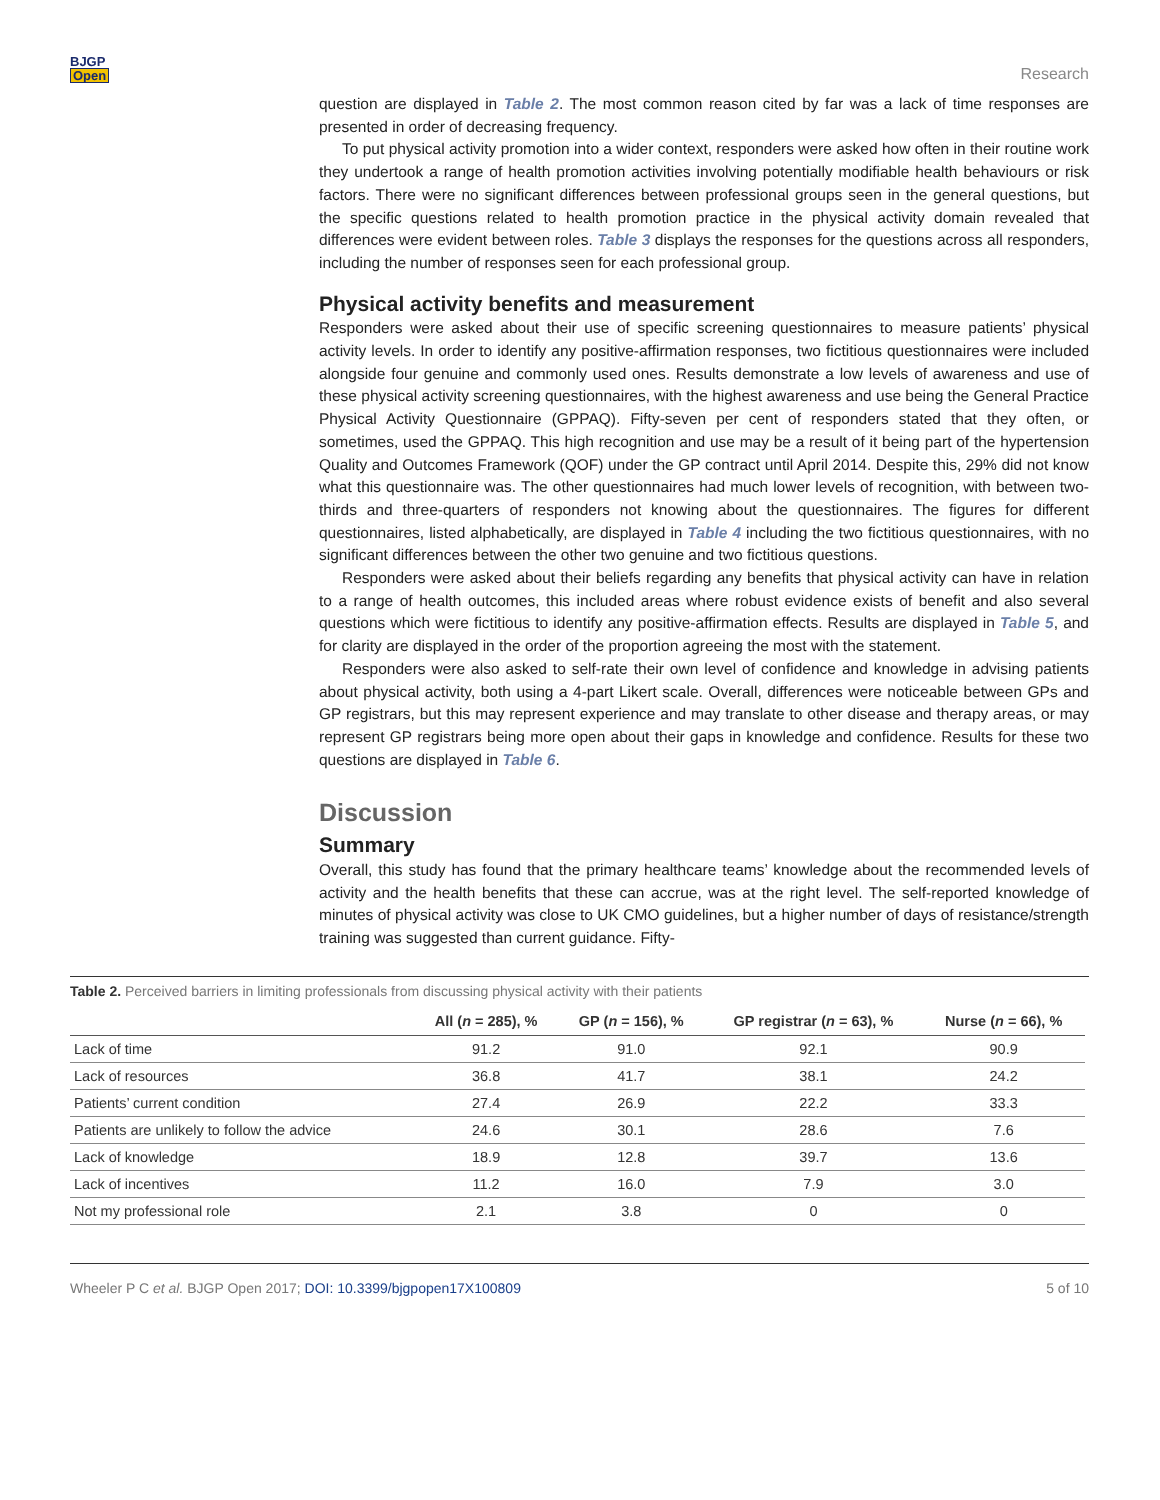BJGP
Open
Research
question are displayed in Table 2. The most common reason cited by far was a lack of time responses are presented in order of decreasing frequency.
To put physical activity promotion into a wider context, responders were asked how often in their routine work they undertook a range of health promotion activities involving potentially modifiable health behaviours or risk factors. There were no significant differences between professional groups seen in the general questions, but the specific questions related to health promotion practice in the physical activity domain revealed that differences were evident between roles. Table 3 displays the responses for the questions across all responders, including the number of responses seen for each professional group.
Physical activity benefits and measurement
Responders were asked about their use of specific screening questionnaires to measure patients’ physical activity levels. In order to identify any positive-affirmation responses, two fictitious questionnaires were included alongside four genuine and commonly used ones. Results demonstrate a low levels of awareness and use of these physical activity screening questionnaires, with the highest awareness and use being the General Practice Physical Activity Questionnaire (GPPAQ). Fifty-seven per cent of responders stated that they often, or sometimes, used the GPPAQ. This high recognition and use may be a result of it being part of the hypertension Quality and Outcomes Framework (QOF) under the GP contract until April 2014. Despite this, 29% did not know what this questionnaire was. The other questionnaires had much lower levels of recognition, with between two-thirds and three-quarters of responders not knowing about the questionnaires. The figures for different questionnaires, listed alphabetically, are displayed in Table 4 including the two fictitious questionnaires, with no significant differences between the other two genuine and two fictitious questions.
Responders were asked about their beliefs regarding any benefits that physical activity can have in relation to a range of health outcomes, this included areas where robust evidence exists of benefit and also several questions which were fictitious to identify any positive-affirmation effects. Results are displayed in Table 5, and for clarity are displayed in the order of the proportion agreeing the most with the statement.
Responders were also asked to self-rate their own level of confidence and knowledge in advising patients about physical activity, both using a 4-part Likert scale. Overall, differences were noticeable between GPs and GP registrars, but this may represent experience and may translate to other disease and therapy areas, or may represent GP registrars being more open about their gaps in knowledge and confidence. Results for these two questions are displayed in Table 6.
Discussion
Summary
Overall, this study has found that the primary healthcare teams’ knowledge about the recommended levels of activity and the health benefits that these can accrue, was at the right level. The self-reported knowledge of minutes of physical activity was close to UK CMO guidelines, but a higher number of days of resistance/strength training was suggested than current guidance. Fifty-
Table 2. Perceived barriers in limiting professionals from discussing physical activity with their patients
| | All ( n = 285), % | GP ( n = 156), % | GP registrar ( n = 63), % | Nurse ( n = 66), % |
| --- | --- | --- | --- | --- |
| Lack of time | 91.2 | 91.0 | 92.1 | 90.9 |
| Lack of resources | 36.8 | 41.7 | 38.1 | 24.2 |
| Patients’ current condition | 27.4 | 26.9 | 22.2 | 33.3 |
| Patients are unlikely to follow the advice | 24.6 | 30.1 | 28.6 | 7.6 |
| Lack of knowledge | 18.9 | 12.8 | 39.7 | 13.6 |
| Lack of incentives | 11.2 | 16.0 | 7.9 | 3.0 |
| Not my professional role | 2.1 | 3.8 | 0 | 0 |
Wheeler P C et al. BJGP Open 2017; DOI: 10.3399/bjgpopen17X100809
5 of 10